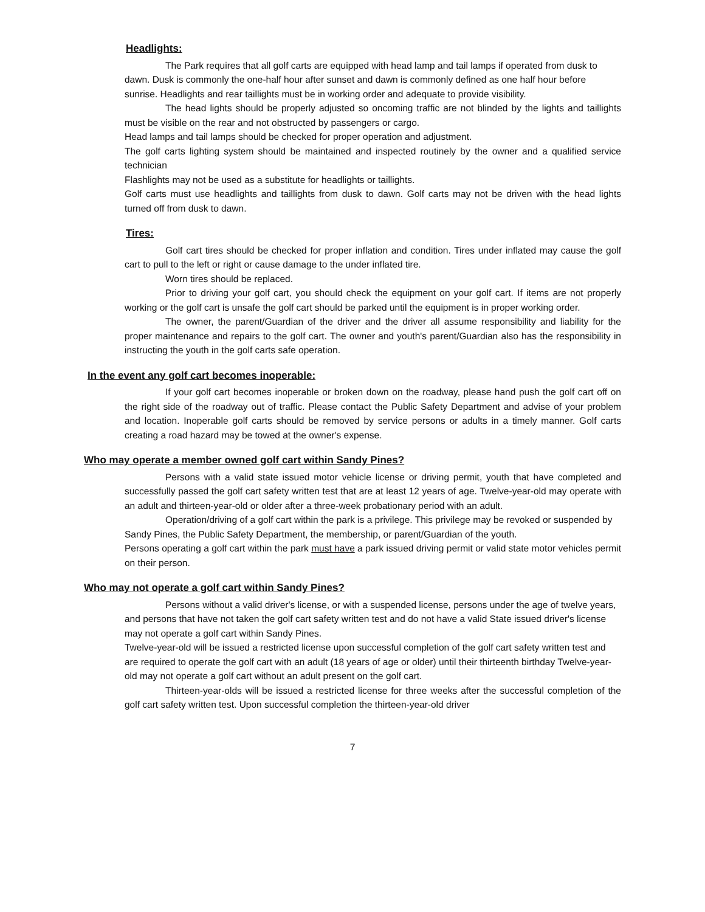Headlights:
The Park requires that all golf carts are equipped with head lamp and tail lamps if operated from dusk to dawn. Dusk is commonly the one-half hour after sunset and dawn is commonly defined as one half hour before sunrise. Headlights and rear taillights must be in working order and adequate to provide visibility.
The head lights should be properly adjusted so oncoming traffic are not blinded by the lights and taillights must be visible on the rear and not obstructed by passengers or cargo.
Head lamps and tail lamps should be checked for proper operation and adjustment.
The golf carts lighting system should be maintained and inspected routinely by the owner and a qualified service technician
Flashlights may not be used as a substitute for headlights or taillights.
Golf carts must use headlights and taillights from dusk to dawn. Golf carts may not be driven with the head lights turned off from dusk to dawn.
Tires:
Golf cart tires should be checked for proper inflation and condition. Tires under inflated may cause the golf cart to pull to the left or right or cause damage to the under inflated tire.
Worn tires should be replaced.
Prior to driving your golf cart, you should check the equipment on your golf cart. If items are not properly working or the golf cart is unsafe the golf cart should be parked until the equipment is in proper working order.
The owner, the parent/Guardian of the driver and the driver all assume responsibility and liability for the proper maintenance and repairs to the golf cart. The owner and youth's parent/Guardian also has the responsibility in instructing the youth in the golf carts safe operation.
In the event any golf cart becomes inoperable:
If your golf cart becomes inoperable or broken down on the roadway, please hand push the golf cart off on the right side of the roadway out of traffic. Please contact the Public Safety Department and advise of your problem and location. Inoperable golf carts should be removed by service persons or adults in a timely manner. Golf carts creating a road hazard may be towed at the owner's expense.
Who may operate a member owned golf cart within Sandy Pines?
Persons with a valid state issued motor vehicle license or driving permit, youth that have completed and successfully passed the golf cart safety written test that are at least 12 years of age. Twelve-year-old may operate with an adult and thirteen-year-old or older after a three-week probationary period with an adult.
Operation/driving of a golf cart within the park is a privilege. This privilege may be revoked or suspended by Sandy Pines, the Public Safety Department, the membership, or parent/Guardian of the youth.
Persons operating a golf cart within the park must have a park issued driving permit or valid state motor vehicles permit on their person.
Who may not operate a golf cart within Sandy Pines?
Persons without a valid driver's license, or with a suspended license, persons under the age of twelve years, and persons that have not taken the golf cart safety written test and do not have a valid State issued driver's license may not operate a golf cart within Sandy Pines.
Twelve-year-old will be issued a restricted license upon successful completion of the golf cart safety written test and are required to operate the golf cart with an adult (18 years of age or older) until their thirteenth birthday Twelve-year-old may not operate a golf cart without an adult present on the golf cart.
Thirteen-year-olds will be issued a restricted license for three weeks after the successful completion of the golf cart safety written test. Upon successful completion the thirteen-year-old driver
7